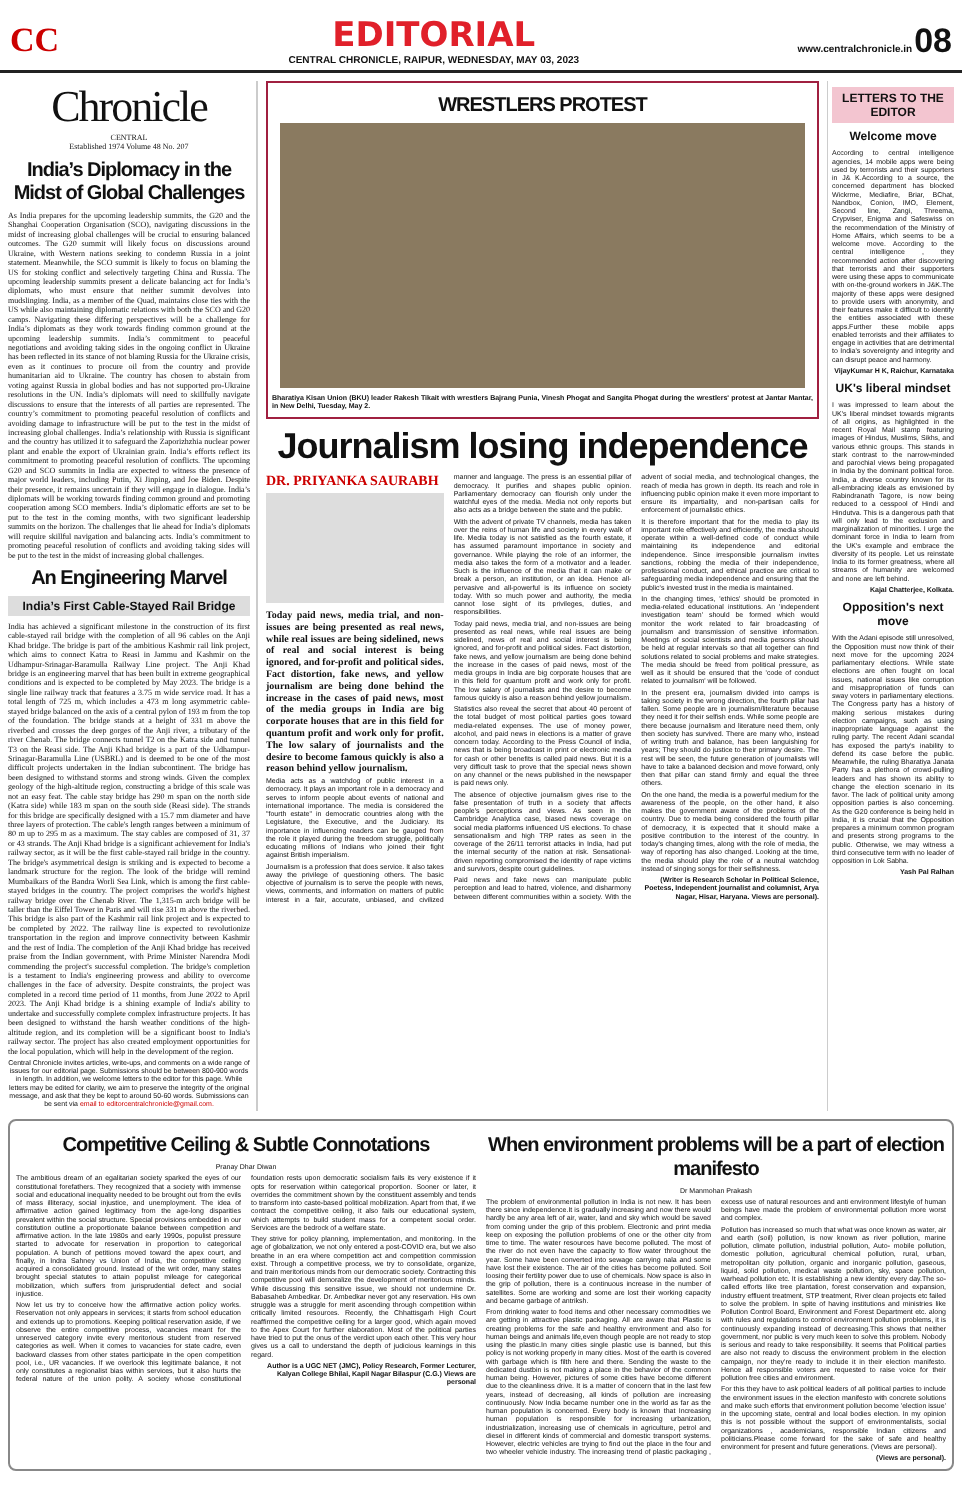CC
EDITORIAL
CENTRAL CHRONICLE, RAIPUR, WEDNESDAY, MAY 03, 2023
www.centralchronicle.in 08
Chronicle
CENTRAL
Established 1974 Volume 48 No. 207
India’s Diplomacy in the Midst of Global Challenges
As India prepares for the upcoming leadership summits, the G20 and the Shanghai Cooperation Organisation (SCO), navigating discussions in the midst of increasing global challenges will be crucial to ensuring balanced outcomes. The G20 summit will likely focus on discussions around Ukraine, with Western nations seeking to condemn Russia in a joint statement. Meanwhile, the SCO summit is likely to focus on blaming the US for stoking conflict and selectively targeting China and Russia. The upcoming leadership summits present a delicate balancing act for India’s diplomats, who must ensure that neither summit devolves into mudslinging. India, as a member of the Quad, maintains close ties with the US while also maintaining diplomatic relations with both the SCO and G20 camps. Navigating these differing perspectives will be a challenge for India’s diplomats as they work towards finding common ground at the upcoming leadership summits. India’s commitment to peaceful negotiations and avoiding taking sides in the ongoing conflict in Ukraine has been reflected in its stance of not blaming Russia for the Ukraine crisis, even as it continues to procure oil from the country and provide humanitarian aid to Ukraine. The country has chosen to abstain from voting against Russia in global bodies and has not supported pro-Ukraine resolutions in the UN. India’s diplomats will need to skillfully navigate discussions to ensure that the interests of all parties are represented. The country’s commitment to promoting peaceful resolution of conflicts and avoiding damage to infrastructure will be put to the test in the midst of increasing global challenges. India’s relationship with Russia is significant and the country has utilized it to safeguard the Zaporizhzhia nuclear power plant and enable the export of Ukrainian grain. India’s efforts reflect its commitment to promoting peaceful resolution of conflicts. The upcoming G20 and SCO summits in India are expected to witness the presence of major world leaders, including Putin, Xi Jinping, and Joe Biden. Despite their presence, it remains uncertain if they will engage in dialogue. India’s diplomats will be working towards finding common ground and promoting cooperation among SCO members. India’s diplomatic efforts are set to be put to the test in the coming months, with two significant leadership summits on the horizon. The challenges that lie ahead for India’s diplomats will require skillful navigation and balancing acts. India’s commitment to promoting peaceful resolution of conflicts and avoiding taking sides will be put to the test in the midst of increasing global challenges.
An Engineering Marvel
India’s First Cable-Stayed Rail Bridge
India has achieved a significant milestone in the construction of its first cable-stayed rail bridge with the completion of all 96 cables on the Anji Khad bridge. The bridge is part of the ambitious Kashmir rail link project, which aims to connect Katra to Reasi in Jammu and Kashmir on the Udhampur-Srinagar-Baramulla Railway Line project. The Anji Khad bridge is an engineering marvel that has been built in extreme geographical conditions and is expected to be completed by May 2023. The bridge is a single line railway track that features a 3.75 m wide service road. It has a total length of 725 m, which includes a 473 m long asymmetric cable-stayed bridge balanced on the axis of a central pylon of 193 m from the top of the foundation. The bridge stands at a height of 331 m above the riverbed and crosses the deep gorges of the Anji river, a tributary of the river Chenab. The bridge connects tunnel T2 on the Katra side and tunnel T3 on the Reasi side. The Anji Khad bridge is a part of the Udhampur-Srinagar-Baramulla Line (USBRL) and is deemed to be one of the most difficult projects undertaken in the Indian subcontinent. The bridge has been designed to withstand storms and strong winds. Given the complex geology of the high-altitude region, constructing a bridge of this scale was not an easy feat. The cable stay bridge has 290 m span on the north side (Katra side) while 183 m span on the south side (Reasi side). The strands for this bridge are specifically designed with a 15.7 mm diameter and have three layers of protection. The cable's length ranges between a minimum of 80 m up to 295 m as a maximum. The stay cables are composed of 31, 37 or 43 strands. The Anji Khad bridge is a significant achievement for India's railway sector, as it will be the first cable-stayed rail bridge in the country. The bridge's asymmetrical design is striking and is expected to become a landmark structure for the region. The look of the bridge will remind Mumbaikars of the Bandra Worli Sea Link, which is among the first cable-stayed bridges in the country. The project comprises the world's highest railway bridge over the Chenab River. The 1,315-m arch bridge will be taller than the Eiffel Tower in Paris and will rise 331 m above the riverbed. This bridge is also part of the Kashmir rail link project and is expected to be completed by 2022. The railway line is expected to revolutionize transportation in the region and improve connectivity between Kashmir and the rest of India. The completion of the Anji Khad bridge has received praise from the Indian government, with Prime Minister Narendra Modi commending the project's successful completion. The bridge's completion is a testament to India's engineering prowess and ability to overcome challenges in the face of adversity. Despite constraints, the project was completed in a record time period of 11 months, from June 2022 to April 2023. The Anji Khad bridge is a shining example of India's ability to undertake and successfully complete complex infrastructure projects. It has been designed to withstand the harsh weather conditions of the high-altitude region, and its completion will be a significant boost to India's railway sector. The project has also created employment opportunities for the local population, which will help in the development of the region.
Central Chronicle invites articles, write-ups, and comments on a wide range of issues for our editorial page. Submissions should be between 800-900 words in length. In addition, we welcome letters to the editor for this page. While letters may be edited for clarity, we aim to preserve the integrity of the original message, and ask that they be kept to around 50-60 words. Submissions can be sent via email to editorcentralchronicle@gmail.com.
WRESTLERS PROTEST
Bharatiya Kisan Union (BKU) leader Rakesh Tikait with wrestlers Bajrang Punia, Vinesh Phogat and Sangita Phogat during the wrestlers' protest at Jantar Mantar, in New Delhi, Tuesday, May 2.
Journalism losing independence
DR. PRIYANKA SAURABH
Today paid news, media trial, and non-issues are being presented as real news, while real issues are being sidelined, news of real and social interest is being ignored, and for-profit and political sides. Fact distortion, fake news, and yellow journalism are being done behind the increase in the cases of paid news, most of the media groups in India are big corporate houses that are in this field for quantum profit and work only for profit. The low salary of journalists and the desire to become famous quickly is also a reason behind yellow journalism.
Media acts as a watchdog of public interest in a democracy. It plays an important role in a democracy and serves to inform people about events of national and international importance. The media is considered the "fourth estate" in democratic countries along with the Legislature, the Executive, and the Judiciary. Its importance in influencing readers can be gauged from the role it played during the freedom struggle, politically educating millions of Indians who joined their fight against British imperialism.
Journalism is a profession that does service. It also takes away the privilege of questioning others. The basic objective of journalism is to serve the people with news, views, comments, and information on matters of public interest in a fair, accurate, unbiased, and civilized manner and language. The press is an essential pillar of democracy. It purifies and shapes public opinion. Parliamentary democracy can flourish only under the watchful eyes of the media. Media not only reports but also acts as a bridge between the state and the public.
With the advent of private TV channels, media has taken over the reins of human life and society in every walk of life. Media today is not satisfied as the fourth estate, it has assumed paramount importance in society and governance. While playing the role of an informer, the media also takes the form of a motivator and a leader. Such is the influence of the media that it can make or break a person, an institution, or an idea. Hence all-pervasive and all-powerful is its influence on society today. With so much power and authority, the media cannot lose sight of its privileges, duties, and responsibilities.
Today paid news, media trial, and non-issues are being presented as real news, while real issues are being sidelined, news of real and social interest is being ignored, and for-profit and political sides. Fact distortion, fake news, and yellow journalism are being done behind the increase in the cases of paid news, most of the media groups in India are big corporate houses that are in this field for quantum profit and work only for profit. The low salary of journalists and the desire to become famous quickly is also a reason behind yellow journalism.
Statistics also reveal the secret that about 40 percent of the total budget of most political parties goes toward media-related expenses. The use of money power, alcohol, and paid news in elections is a matter of grave concern today. According to the Press Council of India, news that is being broadcast in print or electronic media for cash or other benefits is called paid news. But it is a very difficult task to prove that the special news shown on any channel or the news published in the newspaper is paid news only.
The absence of objective journalism gives rise to the false presentation of truth in a society that affects people's perceptions and views. As seen in the Cambridge Analytica case, biased news coverage on social media platforms influenced US elections. To chase sensationalism and high TRP rates as seen in the coverage of the 26/11 terrorist attacks in India, had put the internal security of the nation at risk. Sensational-driven reporting compromised the identity of rape victims and survivors, despite court guidelines.
Paid news and fake news can manipulate public perception and lead to hatred, violence, and disharmony between different communities within a society. With the advent of social media, and technological changes, the reach of media has grown in depth. Its reach and role in influencing public opinion make it even more important to ensure its impartiality, and non-partisan calls for enforcement of journalistic ethics.
It is therefore important that for the media to play its important role effectively and efficiently, the media should operate within a well-defined code of conduct while maintaining its independence and editorial independence. Since irresponsible journalism invites sanctions, robbing the media of their independence, professional conduct, and ethical practice are critical to safeguarding media independence and ensuring that the public's invested trust in the media is maintained.
In the changing times, 'ethics' should be promoted in media-related educational institutions. An 'independent investigation team' should be formed which would monitor the work related to fair broadcasting of journalism and transmission of sensitive information. Meetings of social scientists and media persons should be held at regular intervals so that all together can find solutions related to social problems and make strategies. The media should be freed from political pressure, as well as it should be ensured that the 'code of conduct related to journalism' will be followed.
In the present era, journalism divided into camps is taking society in the wrong direction, the fourth pillar has fallen. Some people are in journalism/literature because they need it for their selfish ends. While some people are there because journalism and literature need them, only then society has survived. There are many who, instead of writing truth and balance, has been languishing for years; They should do justice to their primary desire. The rest will be seen, the future generation of journalists will have to take a balanced decision and move forward, only then that pillar can stand firmly and equal the three others.
On the one hand, the media is a powerful medium for the awareness of the people, on the other hand, it also makes the government aware of the problems of the country. Due to media being considered the fourth pillar of democracy, it is expected that it should make a positive contribution to the interest of the country. In today's changing times, along with the role of media, the way of reporting has also changed. Looking at the time, the media should play the role of a neutral watchdog instead of singing songs for their selfishness.
(Writer is Research Scholar in Political Science, Poetess, Independent journalist and columnist, Arya Nagar, Hisar, Haryana. Views are personal).
LETTERS TO THE EDITOR
Welcome move
According to central intelligence agencies, 14 mobile apps were being used by terrorists and their supporters in J& K.According to a source, the concerned department has blocked Wickrme, Mediafire, Briar, BChat, Nandbox, Conion, IMO, Element, Second line, Zangi, Threema, Crypviser, Enigma and Safeswiss on the recommendation of the Ministry of Home Affairs, which seems to be a welcome move. According to the central intelligence , they recommended action after discovering that terrorists and their supporters were using these apps to communicate with on-the-ground workers in J&K.The majority of these apps were designed to provide users with anonymity, and their features make it difficult to identify the entities associated with these apps.Further these mobile apps enabled terrorists and their affiliates to engage in activities that are detrimental to India's sovereignty and integrity and can disrupt peace and harmony.
VijayKumar H K, Raichur, Karnataka
UK's liberal mindset
I was impressed to learn about the UK's liberal mindset towards migrants of all origins, as highlighted in the recent Royal Mail stamp featuring images of Hindus, Muslims, Sikhs, and various ethnic groups. This stands in stark contrast to the narrow-minded and parochial views being propagated in India by the dominant political force. India, a diverse country known for its all-embracing ideals as envisioned by Rabindranath Tagore, is now being reduced to a cesspool of Hindi and Hindutva. This is a dangerous path that will only lead to the exclusion and marginalization of minorities. I urge the dominant force in India to learn from the UK's example and embrace the diversity of its people. Let us reinstate India to its former greatness, where all streams of humanity are welcomed and none are left behind.
Kajal Chatterjee, Kolkata.
Opposition's next move
With the Adani episode still unresolved, the Opposition must now think of their next move for the upcoming 2024 parliamentary elections. While state elections are often fought on local issues, national issues like corruption and misappropriation of funds can sway voters in parliamentary elections. The Congress party has a history of making serious mistakes during election campaigns, such as using inappropriate language against the ruling party. The recent Adani scandal has exposed the party's inability to defend its case before the public. Meanwhile, the ruling Bharatiya Janata Party has a plethora of crowd-pulling leaders and has shown its ability to change the election scenario in its favor. The lack of political unity among opposition parties is also concerning. As the G20 conference is being held in India, it is crucial that the Opposition prepares a minimum common program and presents strong programs to the public. Otherwise, we may witness a third consecutive term with no leader of opposition in Lok Sabha.
Yash Pal Ralhan
Competitive Ceiling & Subtle Connotations
Pranay Dhar Diwan
The ambitious dream of an egalitarian society sparked the eyes of our constitutional forefathers. They recognized that a society with immense social and educational inequality needed to be brought out from the evils of mass illiteracy, social injustice, and unemployment. The idea of affirmative action gained legitimacy from the age-long disparities prevalent within the social structure. Special provisions embedded in our constitution outline a proportionate balance between competition and affirmative action. In the late 1980s and early 1990s, populist pressure started to advocate for reservation in proportion to categorical population. A bunch of petitions moved toward the apex court, and finally, in Indra Sahney vs Union of India, the competitive ceiling acquired a consolidated ground. Instead of the writ order, many states brought special statutes to attain populist mileage for categorical mobilization, which suffers from jurisprudential defect and social injustice.
Now let us try to conceive how the affirmative action policy works. Reservation not only appears in services; it starts from school education and extends up to promotions. Keeping political reservation aside, if we observe the entire competitive process, vacancies meant for the unreserved category invite every meritorious student from reserved categories as well. When it comes to vacancies for state cadre, even backward classes from other states participate in the open competition pool, i.e., UR vacancies. If we overlook this legitimate balance, it not only constitutes a regionalist bias within services, but it also hurts the federal nature of the union polity. A society whose constitutional foundation rests upon democratic socialism fails its very existence if it opts for reservation within categorical proportion. Sooner or later, it overrides the commitment shown by the constituent assembly and tends to transform into caste-based political mobilization. Apart from that, if we contract the competitive ceiling, it also fails our educational system, which attempts to build student mass for a competent social order. Services are the bedrock of a welfare state.
They strive for policy planning, implementation, and monitoring. In the age of globalization, we not only entered a post-COVID era, but we also breathe in an era where competition act and competition commission exist. Through a competitive process, we try to consolidate, organize, and train meritorious minds from our democratic society. Contracting this competitive pool will demoralize the development of meritorious minds. While discussing this sensitive issue, we should not undermine Dr. Babasaheb Ambedkar. Dr. Ambedkar never got any reservation. His own struggle was a struggle for merit ascending through competition within critically limited resources. Recently, the Chhattisgarh High Court reaffirmed the competitive ceiling for a larger good, which again moved to the Apex Court for further elaboration. Most of the political parties have tried to put the onus of the verdict upon each other. This very hour gives us a call to understand the depth of judicious learnings in this regard.
Author is a UGC NET (JMC), Policy Research, Former Lecturer, Kalyan College Bhilai, Kapil Nagar Bilaspur (C.G.) Views are personal
When environment problems will be a part of election manifesto
Dr Manmohan Prakash
The problem of environmental pollution in India is not new. It has been there since independence.It is gradually increasing and now there would hardly be any area left of air, water, land and sky which would be saved from coming under the grip of this problem. Electronic and print media keep on exposing the pollution problems of one or the other city from time to time. The water resources have become polluted. The most of the river do not even have the capacity to flow water throughout the year. Some have been converted into sewage carrying nala and some have lost their existence. The air of the cities has become polluted. Soil loosing their fertility power due to use of chemicals. Now space is also in the grip of pollution, there is a continuous increase in the number of satellites. Some are working and some are lost their working capacity and became garbage of antriksh.
From drinking water to food items and other necessary commodities we are getting in attractive plastic packaging. All are aware that Plastic is creating problems for the safe and healthy environment and also for human beings and animals life,even though people are not ready to stop using the plastic.In many cities single plastic use is banned, but this policy is not working properly in many cities. Most of the earth is covered with garbage which is filth here and there. Sending the waste to the dedicated dustbin is not making a place in the behavior of the common human being. However, pictures of some cities have become different due to the cleanliness drive. It is a matter of concern that in the last few years, instead of decreasing, all kinds of pollution are increasing continuously. Now India became number one in the world as far as the human population is concerned. Every body is known that Increasing human population is responsible for increasing urbanization, industrialization, increasing use of chemicals in agriculture, petrol and diesel in different kinds of commercial and domestic transport systems. However, electric vehicles are trying to find out the place in the four and two wheeler vehicle industry. The increasing trend of plastic packaging , excess use of natural resources and anti environment lifestyle of human beings have made the problem of environmental pollution more worst and complex.
Pollution has increased so much that what was once known as water, air and earth (soil) pollution, is now known as river pollution, marine pollution, climate pollution, industrial pollution, Auto- mobile pollution, domestic pollution, agricultural chemical pollution, rural, urban, metropolitan city pollution, organic and inorganic pollution, gaseous, liquid, solid pollution, medical waste pollution, sky, space pollution, warhead pollution etc. It is establishing a new identity every day.The so-called efforts like tree plantation, forest conservation and expansion, industry effluent treatment, STP treatment, River clean projects etc failed to solve the problem. In spite of having institutions and ministries like Pollution Control Board, Environment and Forest Department etc. along with rules and regulations to control environment pollution problems, it is continuously expanding instead of decreasing.This shows that neither government, nor public is very much keen to solve this problem. Nobody is serious and ready to take responsibility. It seems that Political parties are also not ready to discuss the environment problem in the election campaign, nor they're ready to include it in their election manifesto. Hence all responsible voters are requested to raise voice for their pollution free cities and environment.
For this they have to ask political leaders of all political parties to include the environment issues in the election manifesto with concrete solutions and make such efforts that environment pollution become 'election issue' in the upcoming state, central and local bodies election. In my opinion this is not possible without the support of environmentalists, social organizations , academicians, responsible Indian citizens and politicians.Please come forward for the sake of safe and healthy environment for present and future generations. (Views are personal).
(Views are personal).